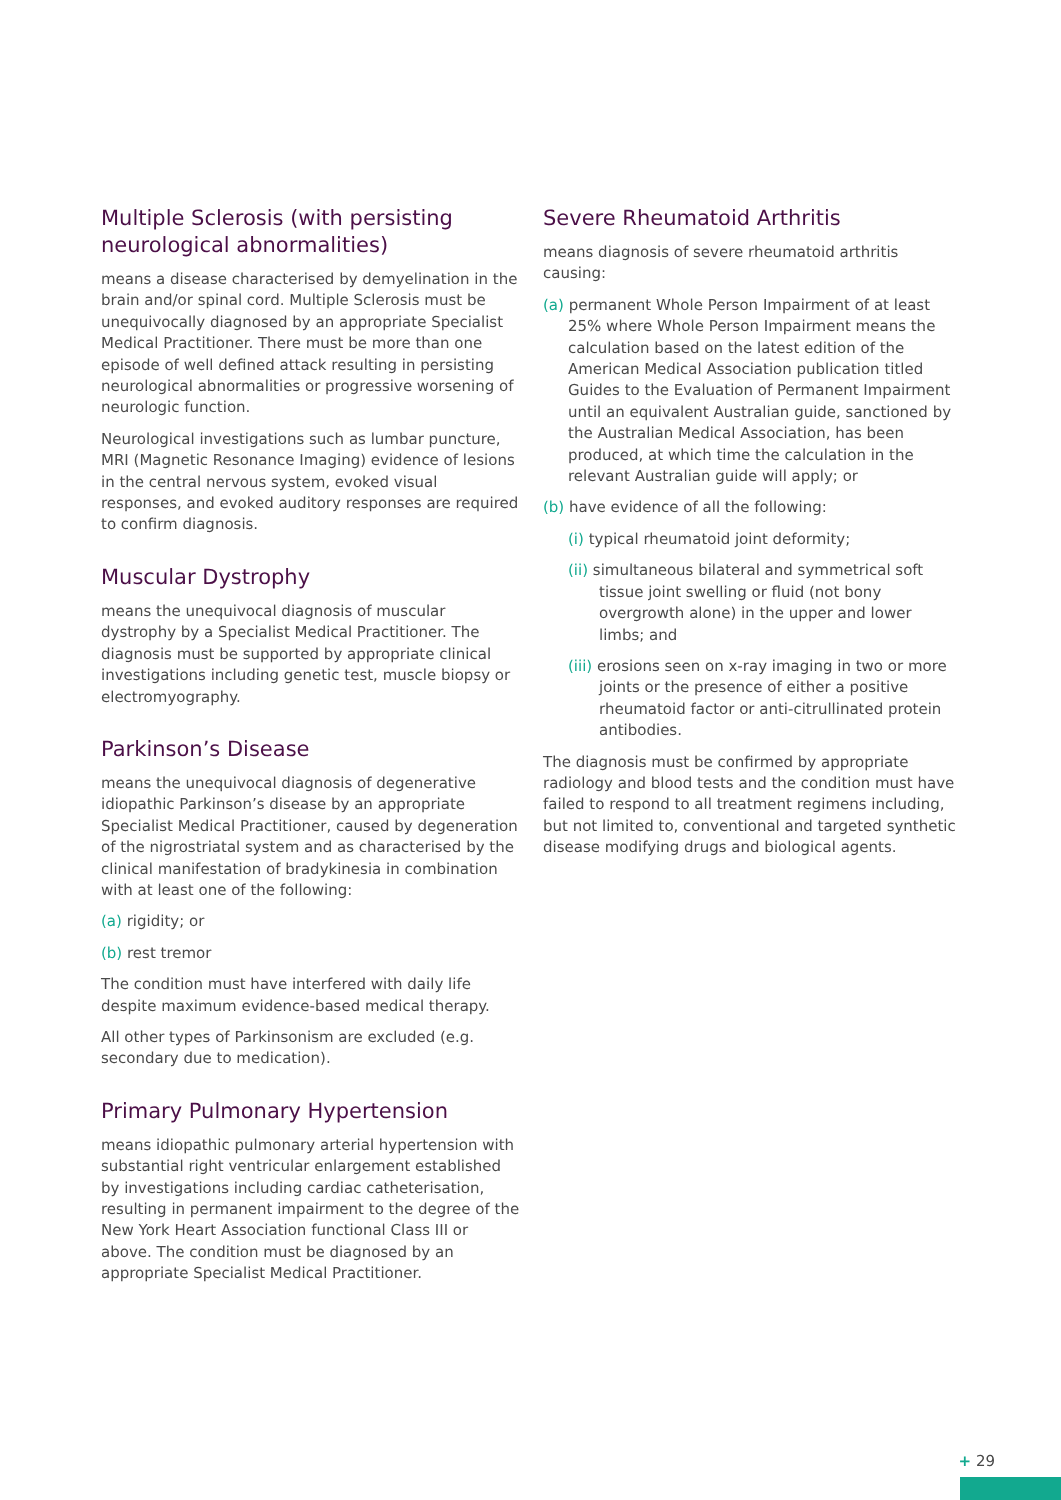Multiple Sclerosis (with persisting neurological abnormalities)
means a disease characterised by demyelination in the brain and/or spinal cord. Multiple Sclerosis must be unequivocally diagnosed by an appropriate Specialist Medical Practitioner. There must be more than one episode of well defined attack resulting in persisting neurological abnormalities or progressive worsening of neurologic function.
Neurological investigations such as lumbar puncture, MRI (Magnetic Resonance Imaging) evidence of lesions in the central nervous system, evoked visual responses, and evoked auditory responses are required to confirm diagnosis.
Muscular Dystrophy
means the unequivocal diagnosis of muscular dystrophy by a Specialist Medical Practitioner. The diagnosis must be supported by appropriate clinical investigations including genetic test, muscle biopsy or electromyography.
Parkinson’s Disease
means the unequivocal diagnosis of degenerative idiopathic Parkinson’s disease by an appropriate Specialist Medical Practitioner, caused by degeneration of the nigrostriatal system and as characterised by the clinical manifestation of bradykinesia in combination with at least one of the following:
(a) rigidity; or
(b) rest tremor
The condition must have interfered with daily life despite maximum evidence-based medical therapy.
All other types of Parkinsonism are excluded (e.g. secondary due to medication).
Primary Pulmonary Hypertension
means idiopathic pulmonary arterial hypertension with substantial right ventricular enlargement established by investigations including cardiac catheterisation, resulting in permanent impairment to the degree of the New York Heart Association functional Class III or above. The condition must be diagnosed by an appropriate Specialist Medical Practitioner.
Severe Rheumatoid Arthritis
means diagnosis of severe rheumatoid arthritis causing:
(a) permanent Whole Person Impairment of at least 25% where Whole Person Impairment means the calculation based on the latest edition of the American Medical Association publication titled Guides to the Evaluation of Permanent Impairment until an equivalent Australian guide, sanctioned by the Australian Medical Association, has been produced, at which time the calculation in the relevant Australian guide will apply; or
(b) have evidence of all the following:
(i) typical rheumatoid joint deformity;
(ii) simultaneous bilateral and symmetrical soft tissue joint swelling or fluid (not bony overgrowth alone) in the upper and lower limbs; and
(iii) erosions seen on x-ray imaging in two or more joints or the presence of either a positive rheumatoid factor or anti-citrullinated protein antibodies.
The diagnosis must be confirmed by appropriate radiology and blood tests and the condition must have failed to respond to all treatment regimens including, but not limited to, conventional and targeted synthetic disease modifying drugs and biological agents.
+ 29